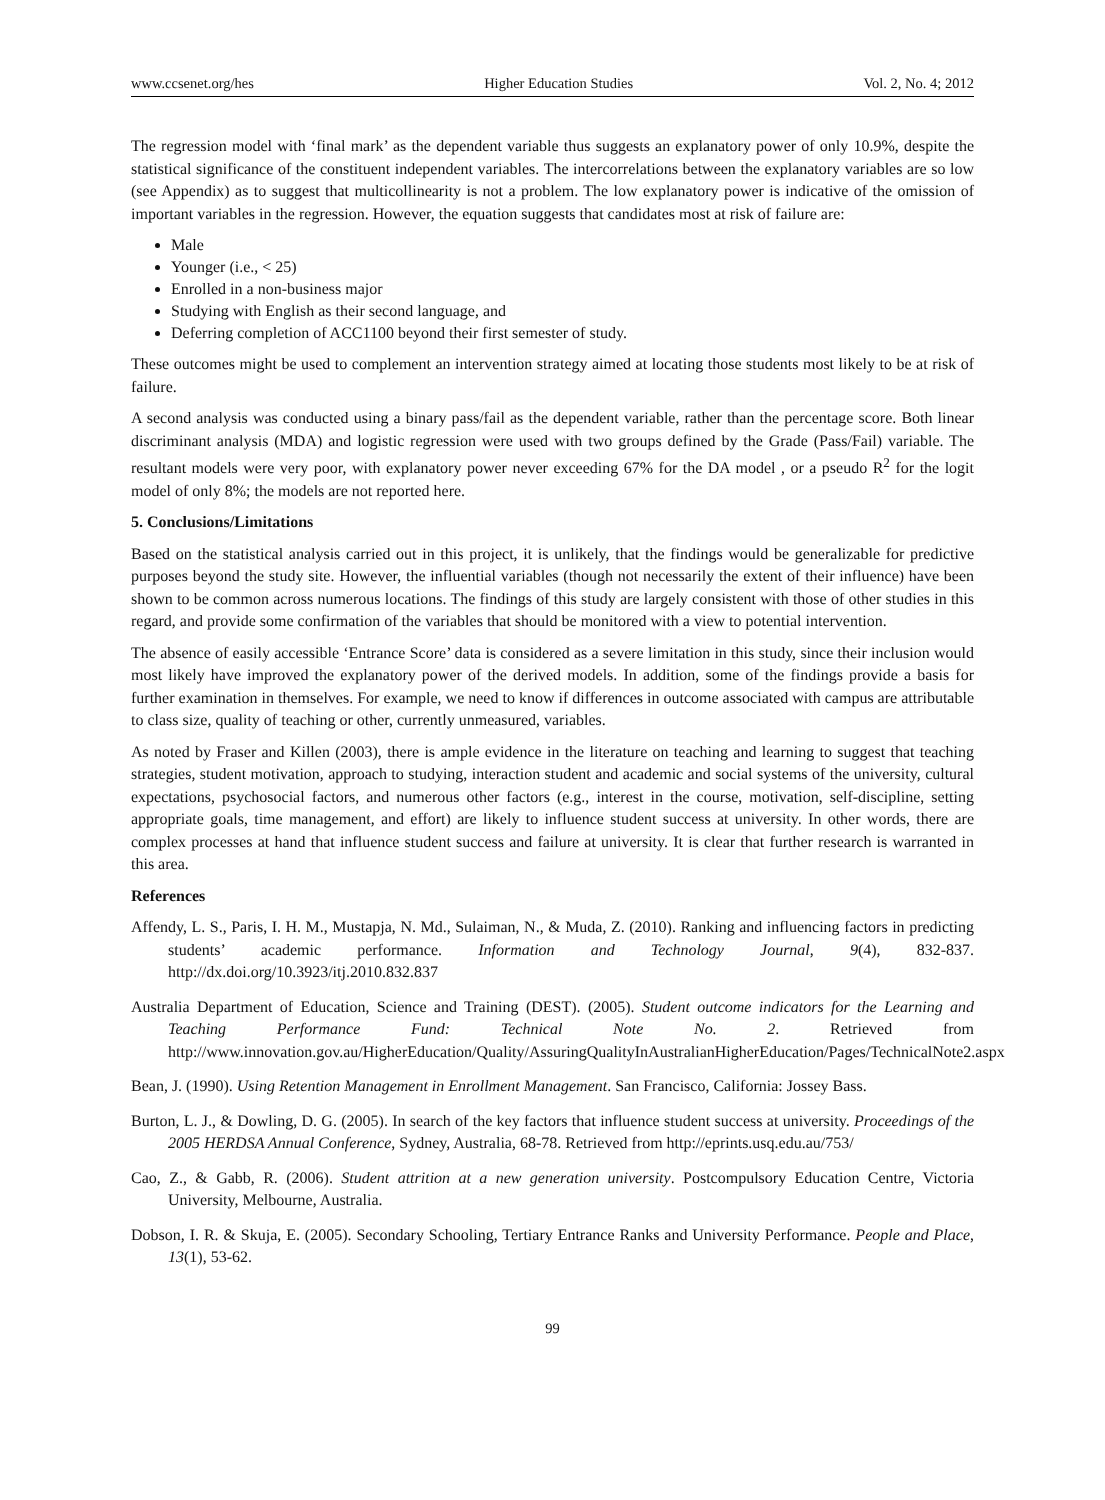www.ccsenet.org/hes Higher Education Studies Vol. 2, No. 4; 2012
The regression model with ‘final mark’ as the dependent variable thus suggests an explanatory power of only 10.9%, despite the statistical significance of the constituent independent variables. The intercorrelations between the explanatory variables are so low (see Appendix) as to suggest that multicollinearity is not a problem. The low explanatory power is indicative of the omission of important variables in the regression. However, the equation suggests that candidates most at risk of failure are:
Male
Younger (i.e., < 25)
Enrolled in a non-business major
Studying with English as their second language, and
Deferring completion of ACC1100 beyond their first semester of study.
These outcomes might be used to complement an intervention strategy aimed at locating those students most likely to be at risk of failure.
A second analysis was conducted using a binary pass/fail as the dependent variable, rather than the percentage score. Both linear discriminant analysis (MDA) and logistic regression were used with two groups defined by the Grade (Pass/Fail) variable. The resultant models were very poor, with explanatory power never exceeding 67% for the DA model , or a pseudo R<sup>2</sup> for the logit model of only 8%; the models are not reported here.
5. Conclusions/Limitations
Based on the statistical analysis carried out in this project, it is unlikely, that the findings would be generalizable for predictive purposes beyond the study site. However, the influential variables (though not necessarily the extent of their influence) have been shown to be common across numerous locations. The findings of this study are largely consistent with those of other studies in this regard, and provide some confirmation of the variables that should be monitored with a view to potential intervention.
The absence of easily accessible ‘Entrance Score’ data is considered as a severe limitation in this study, since their inclusion would most likely have improved the explanatory power of the derived models. In addition, some of the findings provide a basis for further examination in themselves. For example, we need to know if differences in outcome associated with campus are attributable to class size, quality of teaching or other, currently unmeasured, variables.
As noted by Fraser and Killen (2003), there is ample evidence in the literature on teaching and learning to suggest that teaching strategies, student motivation, approach to studying, interaction student and academic and social systems of the university, cultural expectations, psychosocial factors, and numerous other factors (e.g., interest in the course, motivation, self-discipline, setting appropriate goals, time management, and effort) are likely to influence student success at university. In other words, there are complex processes at hand that influence student success and failure at university. It is clear that further research is warranted in this area.
References
Affendy, L. S., Paris, I. H. M., Mustapja, N. Md., Sulaiman, N., & Muda, Z. (2010). Ranking and influencing factors in predicting students’ academic performance. Information and Technology Journal, 9(4), 832-837. http://dx.doi.org/10.3923/itj.2010.832.837
Australia Department of Education, Science and Training (DEST). (2005). Student outcome indicators for the Learning and Teaching Performance Fund: Technical Note No. 2. Retrieved from http://www.innovation.gov.au/HigherEducation/Quality/AssuringQualityInAustralianHigherEducation/Pages/TechnicalNote2.aspx
Bean, J. (1990). Using Retention Management in Enrollment Management. San Francisco, California: Jossey Bass.
Burton, L. J., & Dowling, D. G. (2005). In search of the key factors that influence student success at university. Proceedings of the 2005 HERDSA Annual Conference, Sydney, Australia, 68-78. Retrieved from http://eprints.usq.edu.au/753/
Cao, Z., & Gabb, R. (2006). Student attrition at a new generation university. Postcompulsory Education Centre, Victoria University, Melbourne, Australia.
Dobson, I. R. & Skuja, E. (2005). Secondary Schooling, Tertiary Entrance Ranks and University Performance. People and Place, 13(1), 53-62.
99